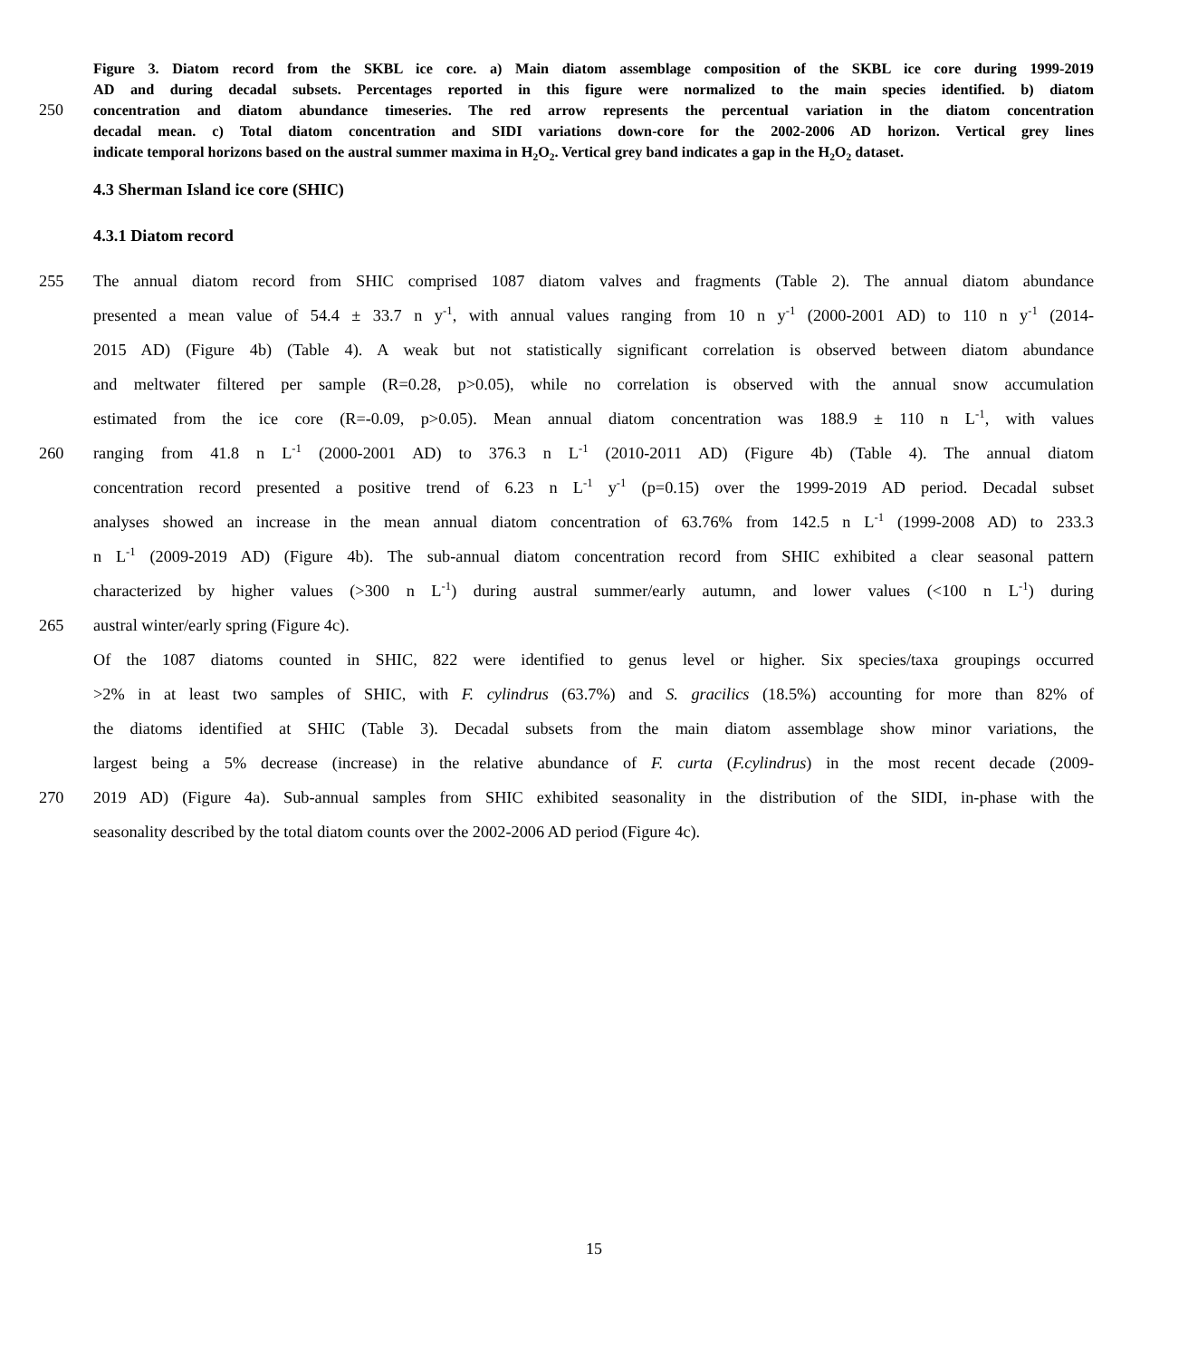Figure 3. Diatom record from the SKBL ice core. a) Main diatom assemblage composition of the SKBL ice core during 1999-2019
AD and during decadal subsets. Percentages reported in this figure were normalized to the main species identified. b) diatom
250 concentration and diatom abundance timeseries. The red arrow represents the percentual variation in the diatom concentration
decadal mean. c) Total diatom concentration and SIDI variations down-core for the 2002-2006 AD horizon. Vertical grey lines
indicate temporal horizons based on the austral summer maxima in H<sub>2</sub>O<sub>2</sub>. Vertical grey band indicates a gap in the H<sub>2</sub>O<sub>2</sub> dataset.
4.3 Sherman Island ice core (SHIC)
4.3.1 Diatom record
255 The annual diatom record from SHIC comprised 1087 diatom valves and fragments (Table 2). The annual diatom abundance
presented a mean value of 54.4 ± 33.7 n y<sup>-1</sup>, with annual values ranging from 10 n y<sup>-1</sup> (2000-2001 AD) to 110 n y<sup>-1</sup> (2014-
2015 AD) (Figure 4b) (Table 4). A weak but not statistically significant correlation is observed between diatom abundance
and meltwater filtered per sample (R=0.28, p>0.05), while no correlation is observed with the annual snow accumulation
estimated from the ice core (R=-0.09, p>0.05). Mean annual diatom concentration was 188.9 ± 110 n L<sup>-1</sup>, with values
260 ranging from 41.8 n L<sup>-1</sup> (2000-2001 AD) to 376.3 n L<sup>-1</sup> (2010-2011 AD) (Figure 4b) (Table 4). The annual diatom
concentration record presented a positive trend of 6.23 n L<sup>-1</sup> y<sup>-1</sup> (p=0.15) over the 1999-2019 AD period. Decadal subset
analyses showed an increase in the mean annual diatom concentration of 63.76% from 142.5 n L<sup>-1</sup> (1999-2008 AD) to 233.3
n L<sup>-1</sup> (2009-2019 AD) (Figure 4b). The sub-annual diatom concentration record from SHIC exhibited a clear seasonal pattern
characterized by higher values (>300 n L<sup>-1</sup>) during austral summer/early autumn, and lower values (<100 n L<sup>-1</sup>) during
265 austral winter/early spring (Figure 4c).
Of the 1087 diatoms counted in SHIC, 822 were identified to genus level or higher. Six species/taxa groupings occurred
>2% in at least two samples of SHIC, with F. cylindrus (63.7%) and S. gracilics (18.5%) accounting for more than 82% of
the diatoms identified at SHIC (Table 3). Decadal subsets from the main diatom assemblage show minor variations, the
largest being a 5% decrease (increase) in the relative abundance of F. curta (F.cylindrus) in the most recent decade (2009-
270 2019 AD) (Figure 4a). Sub-annual samples from SHIC exhibited seasonality in the distribution of the SIDI, in-phase with the
seasonality described by the total diatom counts over the 2002-2006 AD period (Figure 4c).
15